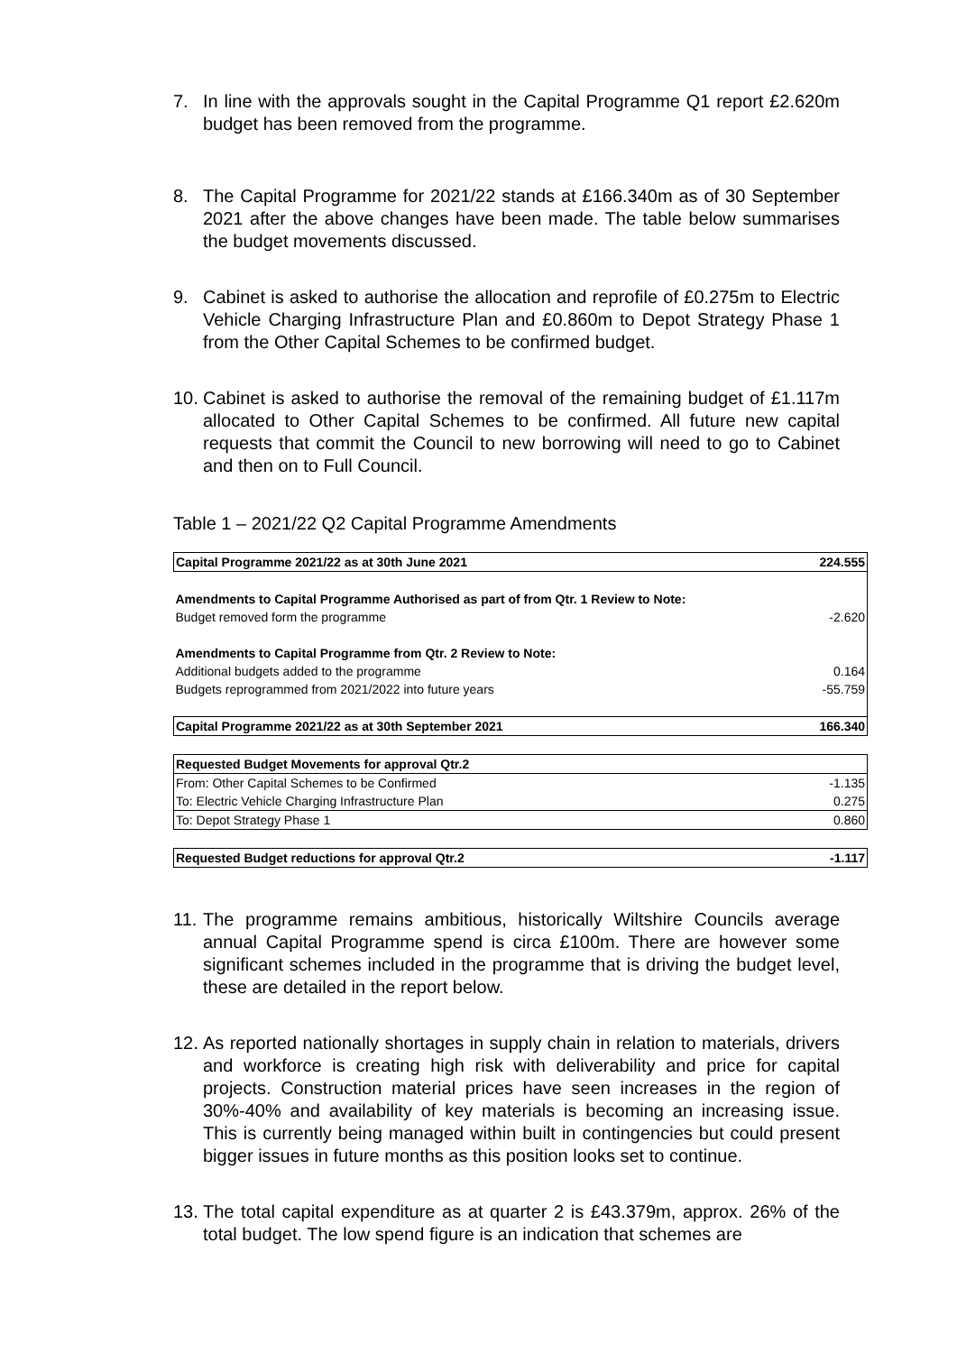7. In line with the approvals sought in the Capital Programme Q1 report £2.620m budget has been removed from the programme.
8. The Capital Programme for 2021/22 stands at £166.340m as of 30 September 2021 after the above changes have been made. The table below summarises the budget movements discussed.
9. Cabinet is asked to authorise the allocation and reprofile of £0.275m to Electric Vehicle Charging Infrastructure Plan and £0.860m to Depot Strategy Phase 1 from the Other Capital Schemes to be confirmed budget.
10.
Cabinet is asked to authorise the removal of the remaining budget of £1.117m allocated to Other Capital Schemes to be confirmed. All future new capital requests that commit the Council to new borrowing will need to go to Cabinet and then on to Full Council.
Table 1 – 2021/22 Q2 Capital Programme Amendments
| Capital Programme 2021/22 as at 30th June 2021 | 224.555 |
| Amendments to Capital Programme Authorised as part of from Qtr. 1 Review to Note: | |
| Budget removed form the programme | -2.620 |
| Amendments to Capital Programme from Qtr. 2 Review to Note: | |
| Additional budgets added to the programme | 0.164 |
| Budgets reprogrammed from 2021/2022 into future years | -55.759 |
| Capital Programme 2021/22 as at 30th September 2021 | 166.340 |
| Requested Budget Movements for approval Qtr.2 | |
| From: Other Capital Schemes to be Confirmed | -1.135 |
| To: Electric Vehicle Charging Infrastructure Plan | 0.275 |
| To: Depot Strategy Phase 1 | 0.860 |
| Requested Budget reductions for approval Qtr.2 | -1.117 |
11.
The programme remains ambitious, historically Wiltshire Councils average annual Capital Programme spend is circa £100m. There are however some significant schemes included in the programme that is driving the budget level, these are detailed in the report below.
12.
As reported nationally shortages in supply chain in relation to materials, drivers and workforce is creating high risk with deliverability and price for capital projects. Construction material prices have seen increases in the region of 30%-40% and availability of key materials is becoming an increasing issue. This is currently being managed within built in contingencies but could present bigger issues in future months as this position looks set to continue.
13.
The total capital expenditure as at quarter 2 is £43.379m, approx. 26% of the total budget. The low spend figure is an indication that schemes are